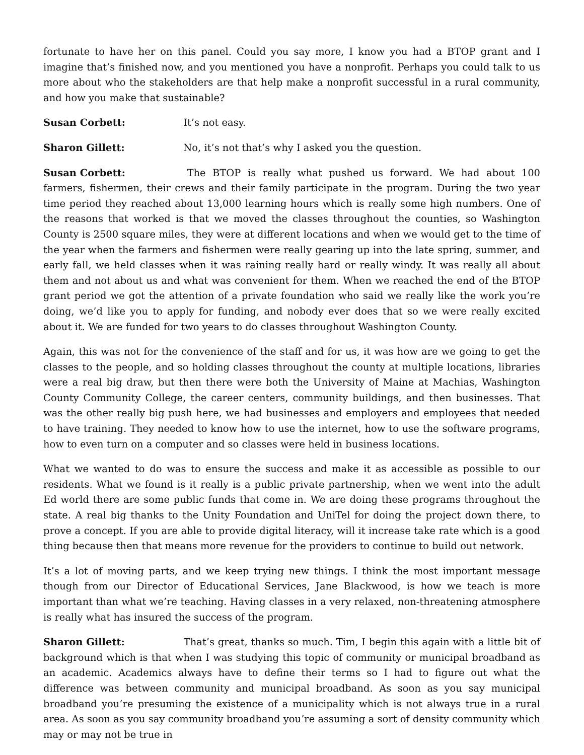fortunate to have her on this panel. Could you say more, I know you had a BTOP grant and I imagine that’s finished now, and you mentioned you have a nonprofit. Perhaps you could talk to us more about who the stakeholders are that help make a nonprofit successful in a rural community, and how you make that sustainable?
Susan Corbett: It’s not easy.
Sharon Gillett: No, it’s not that’s why I asked you the question.
Susan Corbett: The BTOP is really what pushed us forward. We had about 100 farmers, fishermen, their crews and their family participate in the program. During the two year time period they reached about 13,000 learning hours which is really some high numbers. One of the reasons that worked is that we moved the classes throughout the counties, so Washington County is 2500 square miles, they were at different locations and when we would get to the time of the year when the farmers and fishermen were really gearing up into the late spring, summer, and early fall, we held classes when it was raining really hard or really windy. It was really all about them and not about us and what was convenient for them. When we reached the end of the BTOP grant period we got the attention of a private foundation who said we really like the work you’re doing, we’d like you to apply for funding, and nobody ever does that so we were really excited about it. We are funded for two years to do classes throughout Washington County.
Again, this was not for the convenience of the staff and for us, it was how are we going to get the classes to the people, and so holding classes throughout the county at multiple locations, libraries were a real big draw, but then there were both the University of Maine at Machias, Washington County Community College, the career centers, community buildings, and then businesses. That was the other really big push here, we had businesses and employers and employees that needed to have training. They needed to know how to use the internet, how to use the software programs, how to even turn on a computer and so classes were held in business locations.
What we wanted to do was to ensure the success and make it as accessible as possible to our residents. What we found is it really is a public private partnership, when we went into the adult Ed world there are some public funds that come in. We are doing these programs throughout the state. A real big thanks to the Unity Foundation and UniTel for doing the project down there, to prove a concept. If you are able to provide digital literacy, will it increase take rate which is a good thing because then that means more revenue for the providers to continue to build out network.
It’s a lot of moving parts, and we keep trying new things. I think the most important message though from our Director of Educational Services, Jane Blackwood, is how we teach is more important than what we’re teaching. Having classes in a very relaxed, non-threatening atmosphere is really what has insured the success of the program.
Sharon Gillett: That’s great, thanks so much. Tim, I begin this again with a little bit of background which is that when I was studying this topic of community or municipal broadband as an academic. Academics always have to define their terms so I had to figure out what the difference was between community and municipal broadband. As soon as you say municipal broadband you’re presuming the existence of a municipality which is not always true in a rural area. As soon as you say community broadband you’re assuming a sort of density community which may or may not be true in